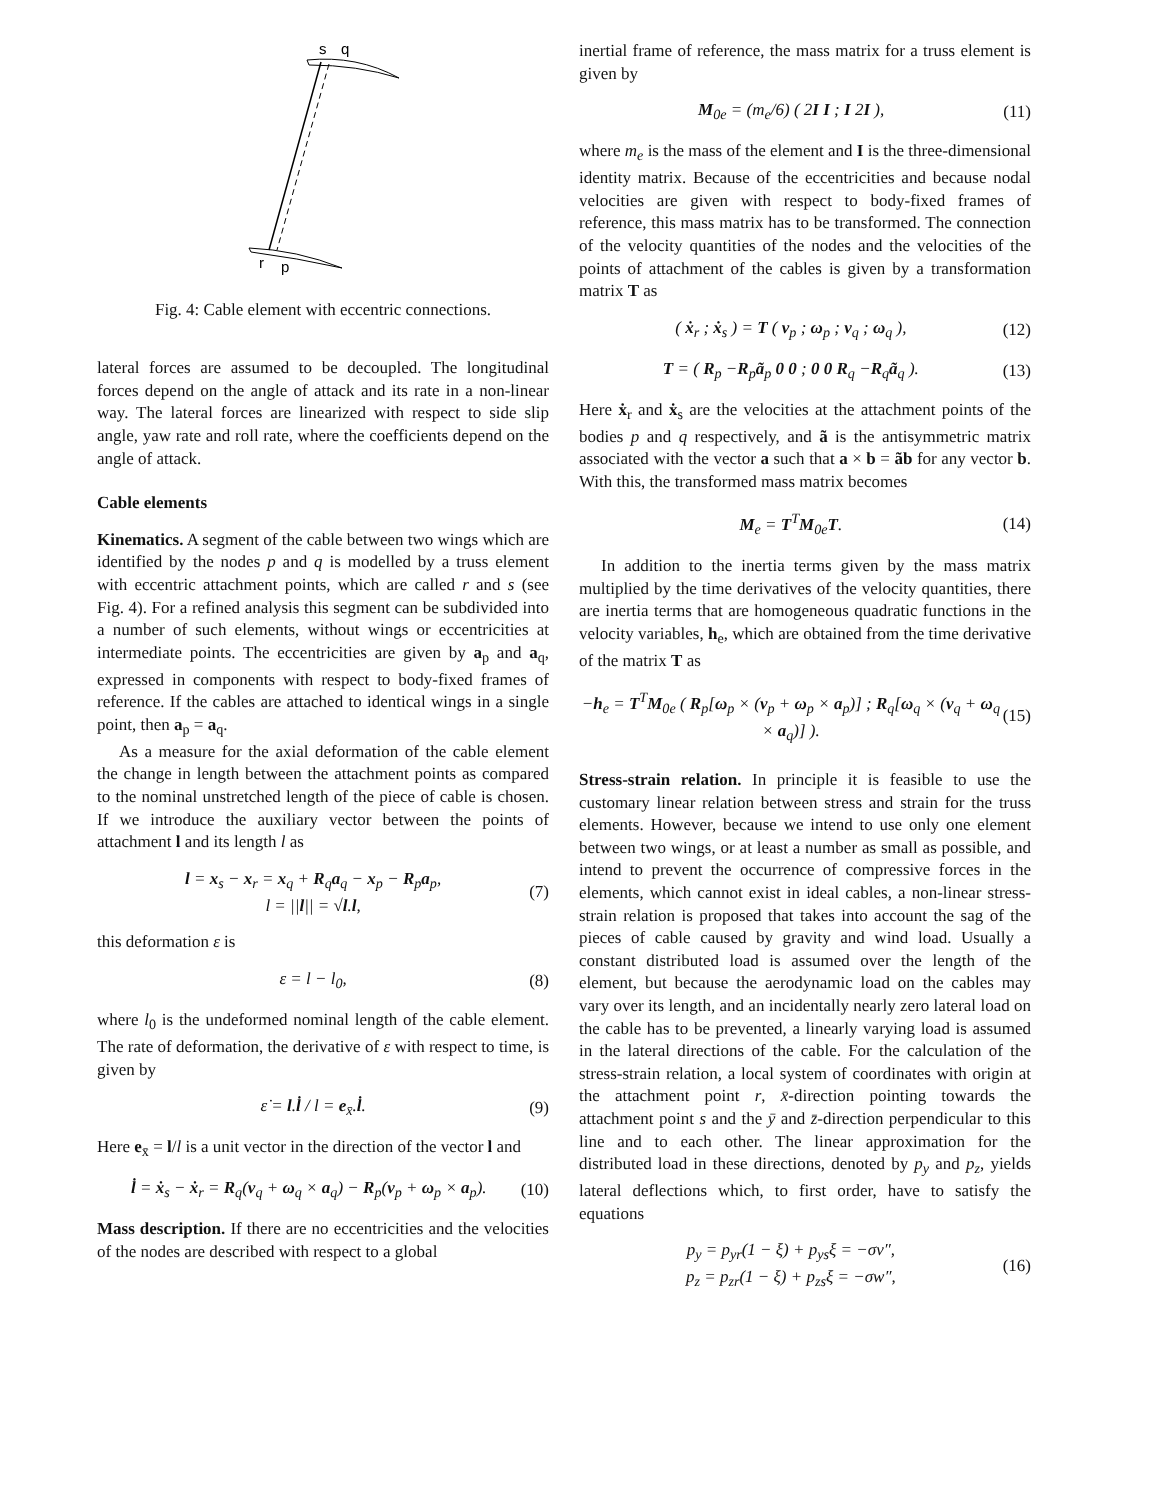s
q
r
p
Fig. 4: Cable element with eccentric connections.
lateral forces are assumed to be decoupled. The longitudinal forces depend on the angle of attack and its rate in a non-linear way. The lateral forces are linearized with respect to side slip angle, yaw rate and roll rate, where the coefficients depend on the angle of attack.
Cable elements
Kinematics. A segment of the cable between two wings which are identified by the nodes p and q is modelled by a truss element with eccentric attachment points, which are called r and s (see Fig. 4). For a refined analysis this segment can be subdivided into a number of such elements, without wings or eccentricities at intermediate points. The eccentricities are given by a<sub>p</sub> and a<sub>q</sub>, expressed in components with respect to body-fixed frames of reference. If the cables are attached to identical wings in a single point, then a<sub>p</sub> = a<sub>q</sub>.
As a measure for the axial deformation of the cable element the change in length between the attachment points as compared to the nominal unstretched length of the piece of cable is chosen. If we introduce the auxiliary vector between the points of attachment l and its length l as
l = x<sub>s</sub> − x<sub>r</sub> = x<sub>q</sub> + R<sub>q</sub>a<sub>q</sub> − x<sub>p</sub> − R<sub>p</sub>a<sub>p</sub>,
l = ||l|| = √l.l, (7)
this deformation ε is
ε = l − l<sub>0</sub>, (8)
where l<sub>0</sub> is the undeformed nominal length of the cable element. The rate of deformation, the derivative of ε with respect to time, is given by
ε̇ = l.l̇ / l = e<sub>x̄</sub>.l̇. (9)
Here e<sub>x̄</sub> = l/l is a unit vector in the direction of the vector l and
l̇ = ẋ<sub>s</sub> − ẋ<sub>r</sub> = R<sub>q</sub>(v<sub>q</sub> + ω<sub>q</sub> × a<sub>q</sub>) − R<sub>p</sub>(v<sub>p</sub> + ω<sub>p</sub> × a<sub>p</sub>). (10)
Mass description. If there are no eccentricities and the velocities of the nodes are described with respect to a global
inertial frame of reference, the mass matrix for a truss element is given by
M<sub>0e</sub> = (m<sub>e</sub>/6) ( 2I I ; I 2I ), (11)
where m<sub>e</sub> is the mass of the element and I is the three-dimensional identity matrix. Because of the eccentricities and because nodal velocities are given with respect to body-fixed frames of reference, this mass matrix has to be transformed. The connection of the velocity quantities of the nodes and the velocities of the points of attachment of the cables is given by a transformation matrix T as
( ẋ<sub>r</sub> ; ẋ<sub>s</sub> ) = T ( v<sub>p</sub> ; ω<sub>p</sub> ; v<sub>q</sub> ; ω<sub>q</sub> ), (12)
T = ( R<sub>p</sub> −R<sub>p</sub>ã<sub>p</sub> 0 0 ; 0 0 R<sub>q</sub> −R<sub>q</sub>ã<sub>q</sub> ). (13)
Here ẋ<sub>r</sub> and ẋ<sub>s</sub> are the velocities at the attachment points of the bodies p and q respectively, and ã is the antisymmetric matrix associated with the vector a such that a × b = ãb for any vector b. With this, the transformed mass matrix becomes
M<sub>e</sub> = T<sup>T</sup>M<sub>0e</sub>T. (14)
In addition to the inertia terms given by the mass matrix multiplied by the time derivatives of the velocity quantities, there are inertia terms that are homogeneous quadratic functions in the velocity variables, h<sub>e</sub>, which are obtained from the time derivative of the matrix T as
−h<sub>e</sub> = T<sup>T</sup>M<sub>0e</sub> ( R<sub>p</sub>[ω<sub>p</sub> × (v<sub>p</sub> + ω<sub>p</sub> × a<sub>p</sub>)] ; R<sub>q</sub>[ω<sub>q</sub> × (v<sub>q</sub> + ω<sub>q</sub> × a<sub>q</sub>)] ). (15)
Stress-strain relation. In principle it is feasible to use the customary linear relation between stress and strain for the truss elements. However, because we intend to use only one element between two wings, or at least a number as small as possible, and intend to prevent the occurrence of compressive forces in the elements, which cannot exist in ideal cables, a non-linear stress-strain relation is proposed that takes into account the sag of the pieces of cable caused by gravity and wind load. Usually a constant distributed load is assumed over the length of the element, but because the aerodynamic load on the cables may vary over its length, and an incidentally nearly zero lateral load on the cable has to be prevented, a linearly varying load is assumed in the lateral directions of the cable. For the calculation of the stress-strain relation, a local system of coordinates with origin at the attachment point r, x̄-direction pointing towards the attachment point s and the ȳ and z̄-direction perpendicular to this line and to each other. The linear approximation for the distributed load in these directions, denoted by p<sub>y</sub> and p<sub>z</sub>, yields lateral deflections which, to first order, have to satisfy the equations
p<sub>y</sub> = p<sub>yr</sub>(1 − ξ) + p<sub>ys</sub>ξ = −σv″,
p<sub>z</sub> = p<sub>zr</sub>(1 − ξ) + p<sub>zs</sub>ξ = −σw″, (16)